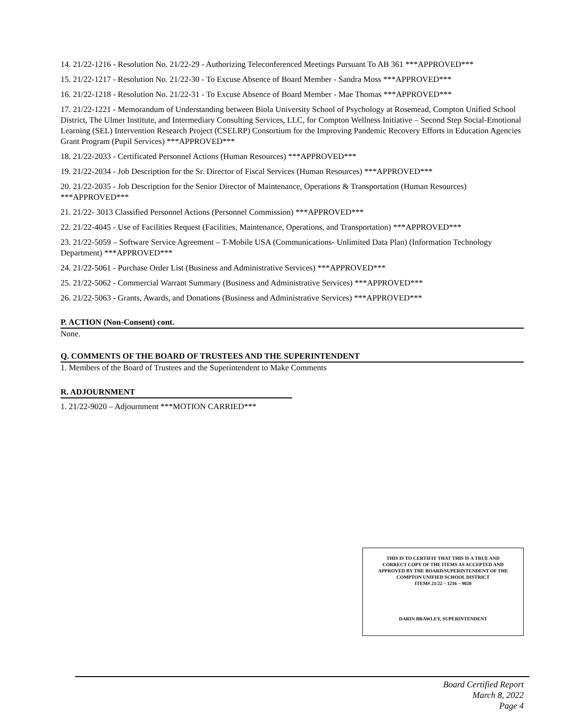14. 21/22-1216 - Resolution No. 21/22-29 - Authorizing Teleconferenced Meetings Pursuant To AB 361 ***APPROVED***
15. 21/22-1217 - Resolution No. 21/22-30 - To Excuse Absence of Board Member - Sandra Moss ***APPROVED***
16. 21/22-1218 - Resolution No. 21/22-31 - To Excuse Absence of Board Member - Mae Thomas ***APPROVED***
17. 21/22-1221 - Memorandum of Understanding between Biola University School of Psychology at Rosemead, Compton Unified School District, The Ulmer Institute, and Intermediary Consulting Services, LLC, for Compton Wellness Initiative – Second Step Social-Emotional Learning (SEL) Intervention Research Project (CSELRP) Consortium for the Improving Pandemic Recovery Efforts in Education Agencies Grant Program (Pupil Services) ***APPROVED***
18. 21/22-2033 - Certificated Personnel Actions (Human Resources) ***APPROVED***
19. 21/22-2034 - Job Description for the Sr. Director of Fiscal Services (Human Resources) ***APPROVED***
20. 21/22-2035 - Job Description for the Senior Director of Maintenance, Operations & Transportation (Human Resources) ***APPROVED***
21. 21/22- 3013 Classified Personnel Actions (Personnel Commission) ***APPROVED***
22. 21/22-4045 - Use of Facilities Request (Facilities, Maintenance, Operations, and Transportation) ***APPROVED***
23. 21/22-5059 – Software Service Agreement – T-Mobile USA (Communications- Unlimited Data Plan) (Information Technology Department) ***APPROVED***
24. 21/22-5061 - Purchase Order List (Business and Administrative Services) ***APPROVED***
25. 21/22-5062 - Commercial Warrant Summary (Business and Administrative Services) ***APPROVED***
26. 21/22-5063 - Grants, Awards, and Donations (Business and Administrative Services) ***APPROVED***
P. ACTION (Non-Consent) cont.
None.
Q. COMMENTS OF THE BOARD OF TRUSTEES AND THE SUPERINTENDENT
1. Members of the Board of Trustees and the Superintendent to Make Comments
R. ADJOURNMENT
1. 21/22-9020 – Adjournment ***MOTION CARRIED***
THIS IS TO CERTIFIY THAT THIS IS A TRUE AND
CORRECT COPY OF THE ITEMS AS ACCEPTED AND
APPROVED BY THE BOARD/SUPERINTENDENT OF THE
COMPTON UNIFIED SCHOOL DISTRICT
ITEM# 21/22 – 1216 – 9020
DARIN BRAWLEY, SUPERINTENDENT
Board Certified Report
March 8, 2022
Page 4